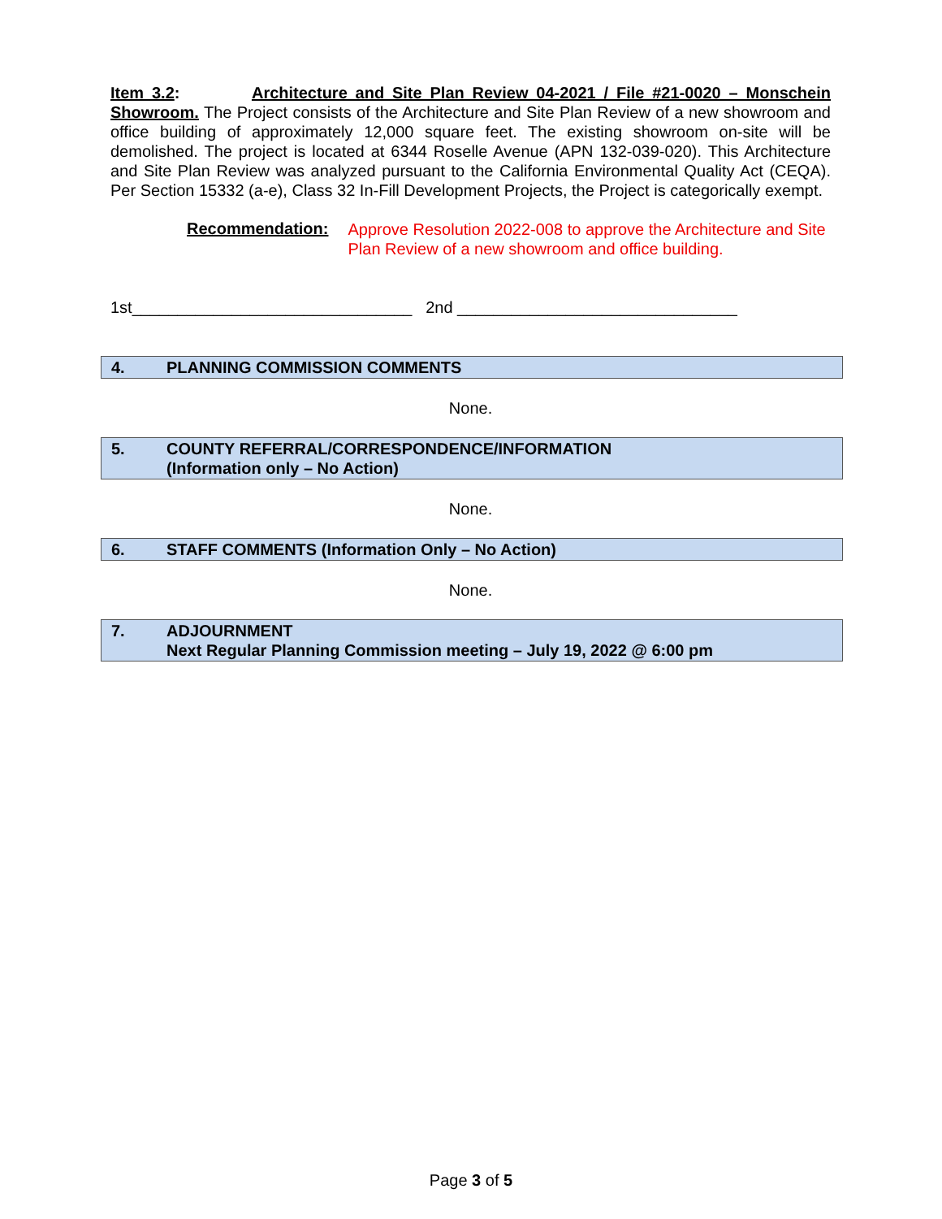Item 3.2: Architecture and Site Plan Review 04-2021 / File #21-0020 – Monschein Showroom. The Project consists of the Architecture and Site Plan Review of a new showroom and office building of approximately 12,000 square feet. The existing showroom on-site will be demolished. The project is located at 6344 Roselle Avenue (APN 132-039-020). This Architecture and Site Plan Review was analyzed pursuant to the California Environmental Quality Act (CEQA). Per Section 15332 (a-e), Class 32 In-Fill Development Projects, the Project is categorically exempt.
Recommendation:
Approve Resolution 2022-008 to approve the Architecture and Site Plan Review of a new showroom and office building.
1st_______________________________ 2nd _______________________________
4. PLANNING COMMISSION COMMENTS
None.
5. COUNTY REFERRAL/CORRESPONDENCE/INFORMATION
(Information only – No Action)
None.
6. STAFF COMMENTS (Information Only – No Action)
None.
7. ADJOURNMENT
Next Regular Planning Commission meeting – July 19, 2022 @ 6:00 pm
Page 3 of 5